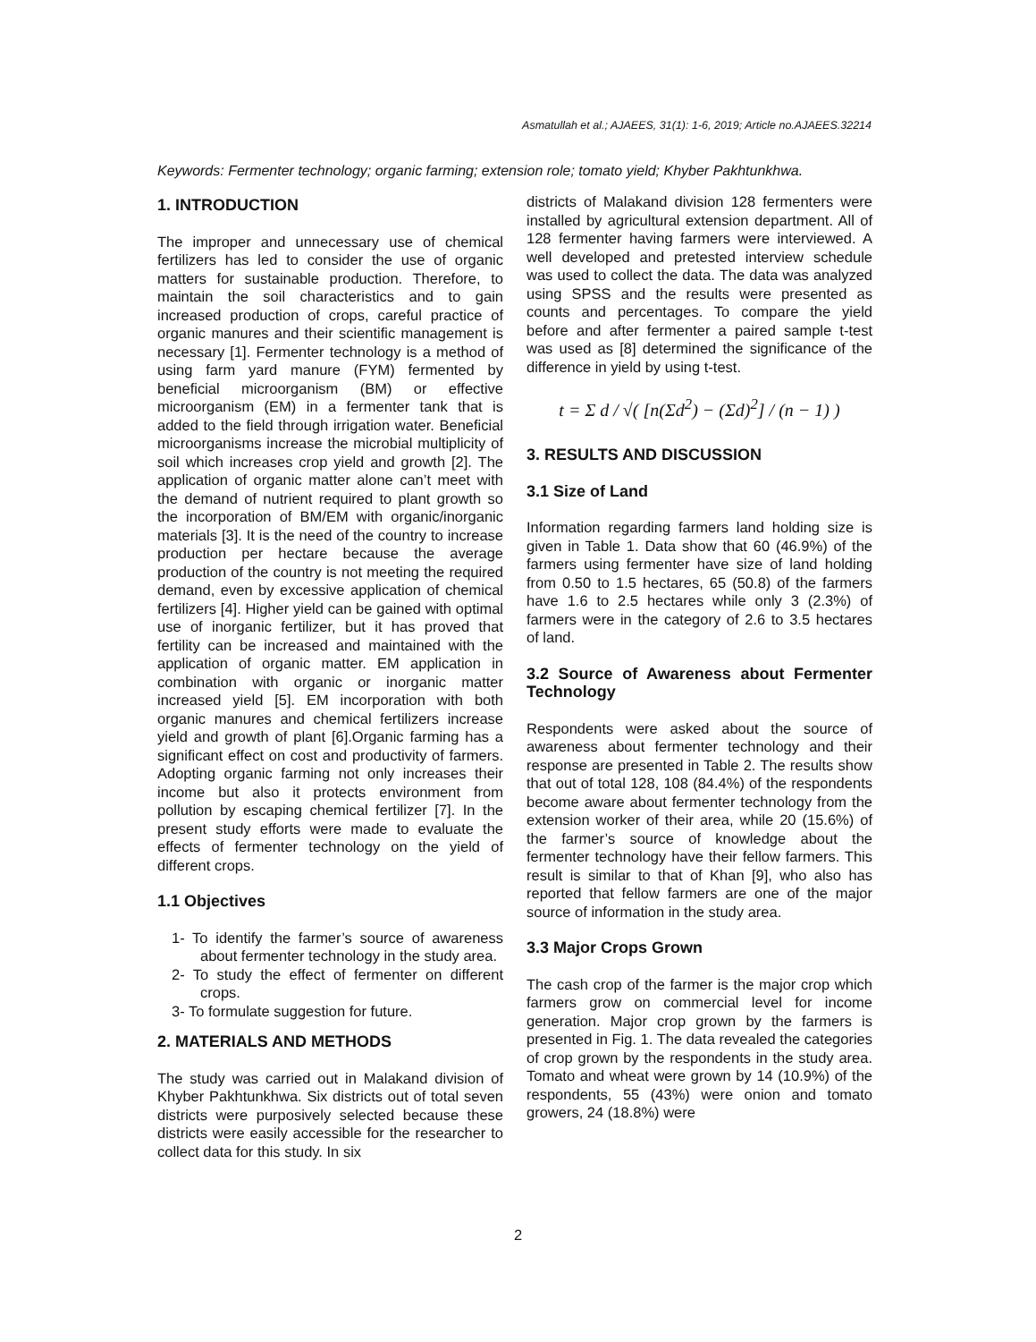Asmatullah et al.; AJAEES, 31(1): 1-6, 2019; Article no.AJAEES.32214
Keywords: Fermenter technology; organic farming; extension role; tomato yield; Khyber Pakhtunkhwa.
1. INTRODUCTION
The improper and unnecessary use of chemical fertilizers has led to consider the use of organic matters for sustainable production. Therefore, to maintain the soil characteristics and to gain increased production of crops, careful practice of organic manures and their scientific management is necessary [1]. Fermenter technology is a method of using farm yard manure (FYM) fermented by beneficial microorganism (BM) or effective microorganism (EM) in a fermenter tank that is added to the field through irrigation water. Beneficial microorganisms increase the microbial multiplicity of soil which increases crop yield and growth [2]. The application of organic matter alone can’t meet with the demand of nutrient required to plant growth so the incorporation of BM/EM with organic/inorganic materials [3]. It is the need of the country to increase production per hectare because the average production of the country is not meeting the required demand, even by excessive application of chemical fertilizers [4]. Higher yield can be gained with optimal use of inorganic fertilizer, but it has proved that fertility can be increased and maintained with the application of organic matter. EM application in combination with organic or inorganic matter increased yield [5]. EM incorporation with both organic manures and chemical fertilizers increase yield and growth of plant [6].Organic farming has a significant effect on cost and productivity of farmers. Adopting organic farming not only increases their income but also it protects environment from pollution by escaping chemical fertilizer [7]. In the present study efforts were made to evaluate the effects of fermenter technology on the yield of different crops.
1.1 Objectives
1- To identify the farmer’s source of awareness about fermenter technology in the study area.
2- To study the effect of fermenter on different crops.
3- To formulate suggestion for future.
2. MATERIALS AND METHODS
The study was carried out in Malakand division of Khyber Pakhtunkhwa. Six districts out of total seven districts were purposively selected because these districts were easily accessible for the researcher to collect data for this study. In six
districts of Malakand division 128 fermenters were installed by agricultural extension department. All of 128 fermenter having farmers were interviewed. A well developed and pretested interview schedule was used to collect the data. The data was analyzed using SPSS and the results were presented as counts and percentages. To compare the yield before and after fermenter a paired sample t-test was used as [8] determined the significance of the difference in yield by using t-test.
t = Σ d / √( [n(Σd<sup>2</sup>) − (Σd)<sup>2</sup>] / (n − 1) )
3. RESULTS AND DISCUSSION
3.1 Size of Land
Information regarding farmers land holding size is given in Table 1. Data show that 60 (46.9%) of the farmers using fermenter have size of land holding from 0.50 to 1.5 hectares, 65 (50.8) of the farmers have 1.6 to 2.5 hectares while only 3 (2.3%) of farmers were in the category of 2.6 to 3.5 hectares of land.
3.2 Source of Awareness about Fermenter Technology
Respondents were asked about the source of awareness about fermenter technology and their response are presented in Table 2. The results show that out of total 128, 108 (84.4%) of the respondents become aware about fermenter technology from the extension worker of their area, while 20 (15.6%) of the farmer’s source of knowledge about the fermenter technology have their fellow farmers. This result is similar to that of Khan [9], who also has reported that fellow farmers are one of the major source of information in the study area.
3.3 Major Crops Grown
The cash crop of the farmer is the major crop which farmers grow on commercial level for income generation. Major crop grown by the farmers is presented in Fig. 1. The data revealed the categories of crop grown by the respondents in the study area. Tomato and wheat were grown by 14 (10.9%) of the respondents, 55 (43%) were onion and tomato growers, 24 (18.8%) were
2